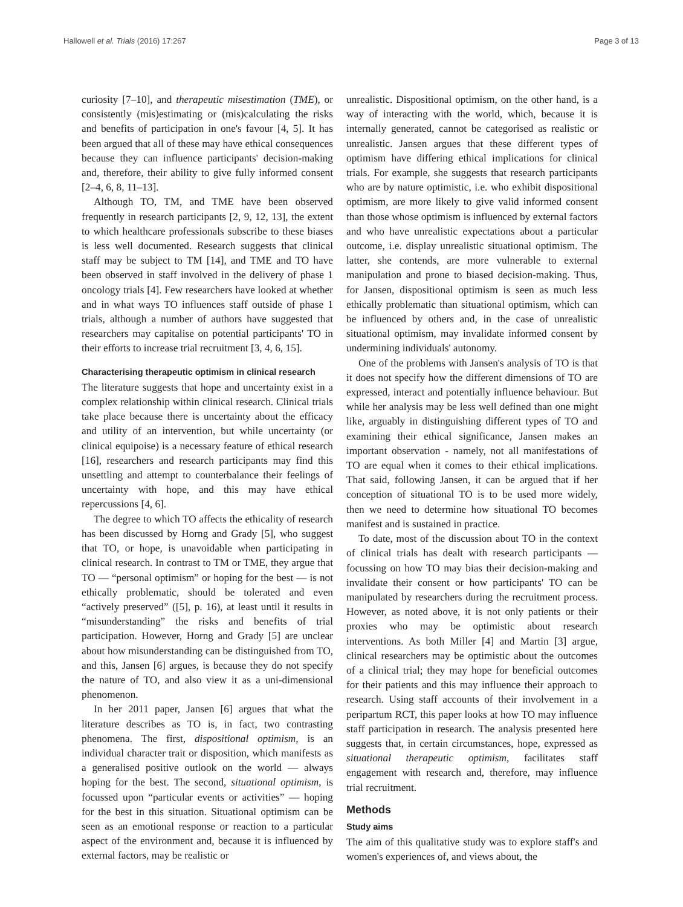Hallowell et al. Trials (2016) 17:267 Page 3 of 13
curiosity [7–10], and therapeutic misestimation (TME), or consistently (mis)estimating or (mis)calculating the risks and benefits of participation in one's favour [4, 5]. It has been argued that all of these may have ethical consequences because they can influence participants' decision-making and, therefore, their ability to give fully informed consent [2–4, 6, 8, 11–13].
Although TO, TM, and TME have been observed frequently in research participants [2, 9, 12, 13], the extent to which healthcare professionals subscribe to these biases is less well documented. Research suggests that clinical staff may be subject to TM [14], and TME and TO have been observed in staff involved in the delivery of phase 1 oncology trials [4]. Few researchers have looked at whether and in what ways TO influences staff outside of phase 1 trials, although a number of authors have suggested that researchers may capitalise on potential participants' TO in their efforts to increase trial recruitment [3, 4, 6, 15].
Characterising therapeutic optimism in clinical research
The literature suggests that hope and uncertainty exist in a complex relationship within clinical research. Clinical trials take place because there is uncertainty about the efficacy and utility of an intervention, but while uncertainty (or clinical equipoise) is a necessary feature of ethical research [16], researchers and research participants may find this unsettling and attempt to counterbalance their feelings of uncertainty with hope, and this may have ethical repercussions [4, 6].
The degree to which TO affects the ethicality of research has been discussed by Horng and Grady [5], who suggest that TO, or hope, is unavoidable when participating in clinical research. In contrast to TM or TME, they argue that TO — “personal optimism” or hoping for the best — is not ethically problematic, should be tolerated and even “actively preserved” ([5], p. 16), at least until it results in “misunderstanding” the risks and benefits of trial participation. However, Horng and Grady [5] are unclear about how misunderstanding can be distinguished from TO, and this, Jansen [6] argues, is because they do not specify the nature of TO, and also view it as a uni-dimensional phenomenon.
In her 2011 paper, Jansen [6] argues that what the literature describes as TO is, in fact, two contrasting phenomena. The first, dispositional optimism, is an individual character trait or disposition, which manifests as a generalised positive outlook on the world — always hoping for the best. The second, situational optimism, is focussed upon “particular events or activities” — hoping for the best in this situation. Situational optimism can be seen as an emotional response or reaction to a particular aspect of the environment and, because it is influenced by external factors, may be realistic or
unrealistic. Dispositional optimism, on the other hand, is a way of interacting with the world, which, because it is internally generated, cannot be categorised as realistic or unrealistic. Jansen argues that these different types of optimism have differing ethical implications for clinical trials. For example, she suggests that research participants who are by nature optimistic, i.e. who exhibit dispositional optimism, are more likely to give valid informed consent than those whose optimism is influenced by external factors and who have unrealistic expectations about a particular outcome, i.e. display unrealistic situational optimism. The latter, she contends, are more vulnerable to external manipulation and prone to biased decision-making. Thus, for Jansen, dispositional optimism is seen as much less ethically problematic than situational optimism, which can be influenced by others and, in the case of unrealistic situational optimism, may invalidate informed consent by undermining individuals' autonomy.
One of the problems with Jansen's analysis of TO is that it does not specify how the different dimensions of TO are expressed, interact and potentially influence behaviour. But while her analysis may be less well defined than one might like, arguably in distinguishing different types of TO and examining their ethical significance, Jansen makes an important observation - namely, not all manifestations of TO are equal when it comes to their ethical implications. That said, following Jansen, it can be argued that if her conception of situational TO is to be used more widely, then we need to determine how situational TO becomes manifest and is sustained in practice.
To date, most of the discussion about TO in the context of clinical trials has dealt with research participants — focussing on how TO may bias their decision-making and invalidate their consent or how participants' TO can be manipulated by researchers during the recruitment process. However, as noted above, it is not only patients or their proxies who may be optimistic about research interventions. As both Miller [4] and Martin [3] argue, clinical researchers may be optimistic about the outcomes of a clinical trial; they may hope for beneficial outcomes for their patients and this may influence their approach to research. Using staff accounts of their involvement in a peripartum RCT, this paper looks at how TO may influence staff participation in research. The analysis presented here suggests that, in certain circumstances, hope, expressed as situational therapeutic optimism, facilitates staff engagement with research and, therefore, may influence trial recruitment.
Methods
Study aims
The aim of this qualitative study was to explore staff's and women's experiences of, and views about, the